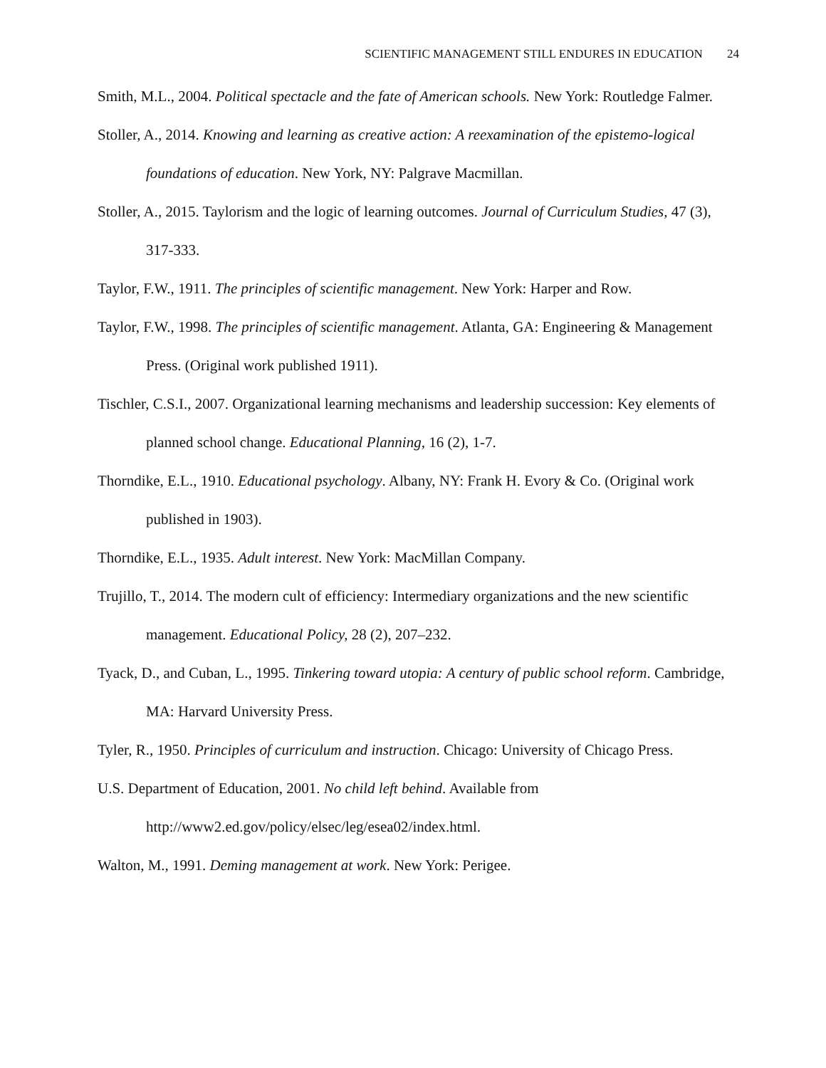SCIENTIFIC MANAGEMENT STILL ENDURES IN EDUCATION 24
Smith, M.L., 2004. Political spectacle and the fate of American schools. New York: Routledge Falmer.
Stoller, A., 2014. Knowing and learning as creative action: A reexamination of the epistemo-logical foundations of education. New York, NY: Palgrave Macmillan.
Stoller, A., 2015. Taylorism and the logic of learning outcomes. Journal of Curriculum Studies, 47 (3), 317-333.
Taylor, F.W., 1911. The principles of scientific management. New York: Harper and Row.
Taylor, F.W., 1998. The principles of scientific management. Atlanta, GA: Engineering & Management Press. (Original work published 1911).
Tischler, C.S.I., 2007. Organizational learning mechanisms and leadership succession: Key elements of planned school change. Educational Planning, 16 (2), 1-7.
Thorndike, E.L., 1910. Educational psychology. Albany, NY: Frank H. Evory & Co. (Original work published in 1903).
Thorndike, E.L., 1935. Adult interest. New York: MacMillan Company.
Trujillo, T., 2014. The modern cult of efficiency: Intermediary organizations and the new scientific management. Educational Policy, 28 (2), 207–232.
Tyack, D., and Cuban, L., 1995. Tinkering toward utopia: A century of public school reform. Cambridge, MA: Harvard University Press.
Tyler, R., 1950. Principles of curriculum and instruction. Chicago: University of Chicago Press.
U.S. Department of Education, 2001. No child left behind. Available from http://www2.ed.gov/policy/elsec/leg/esea02/index.html.
Walton, M., 1991. Deming management at work. New York: Perigee.